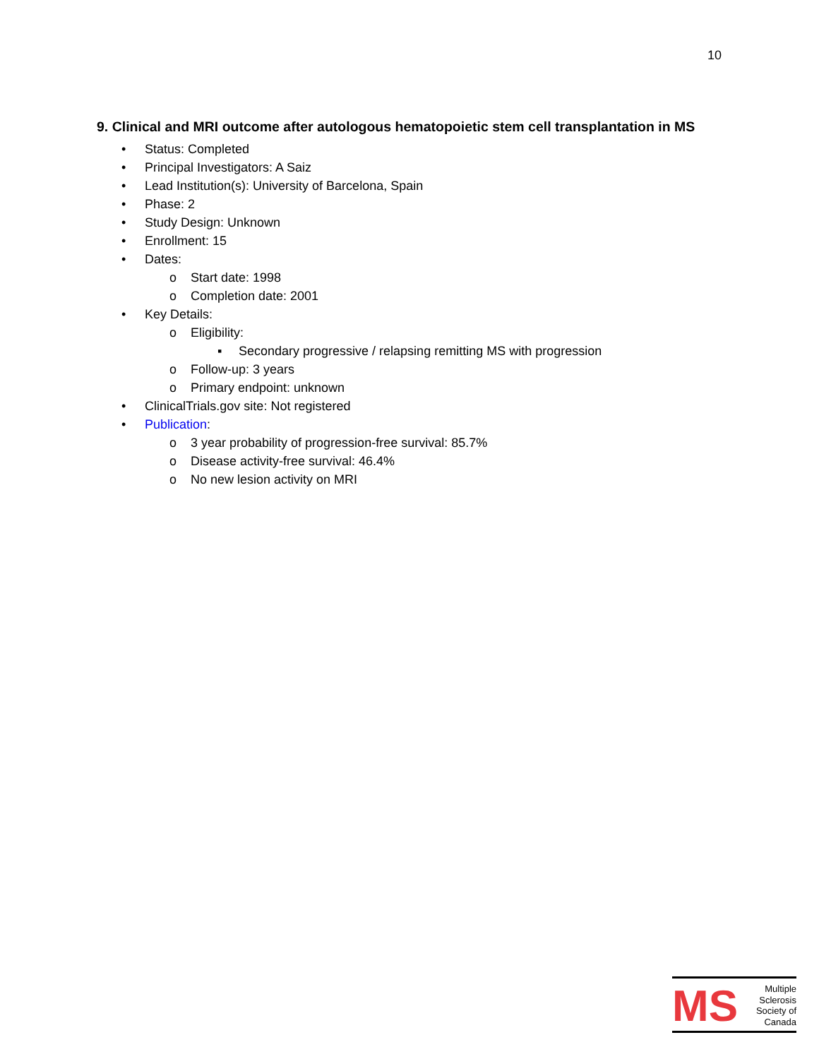10
9. Clinical and MRI outcome after autologous hematopoietic stem cell transplantation in MS
• Status: Completed
• Principal Investigators: A Saiz
• Lead Institution(s): University of Barcelona, Spain
• Phase: 2
• Study Design: Unknown
• Enrollment: 15
• Dates:
o Start date: 1998
o Completion date: 2001
• Key Details:
o Eligibility:
▪ Secondary progressive / relapsing remitting MS with progression
o Follow-up: 3 years
o Primary endpoint: unknown
• ClinicalTrials.gov site: Not registered
• Publication:
o 3 year probability of progression-free survival: 85.7%
o Disease activity-free survival: 46.4%
o No new lesion activity on MRI
MS
Multiple
Sclerosis
Society of
Canada